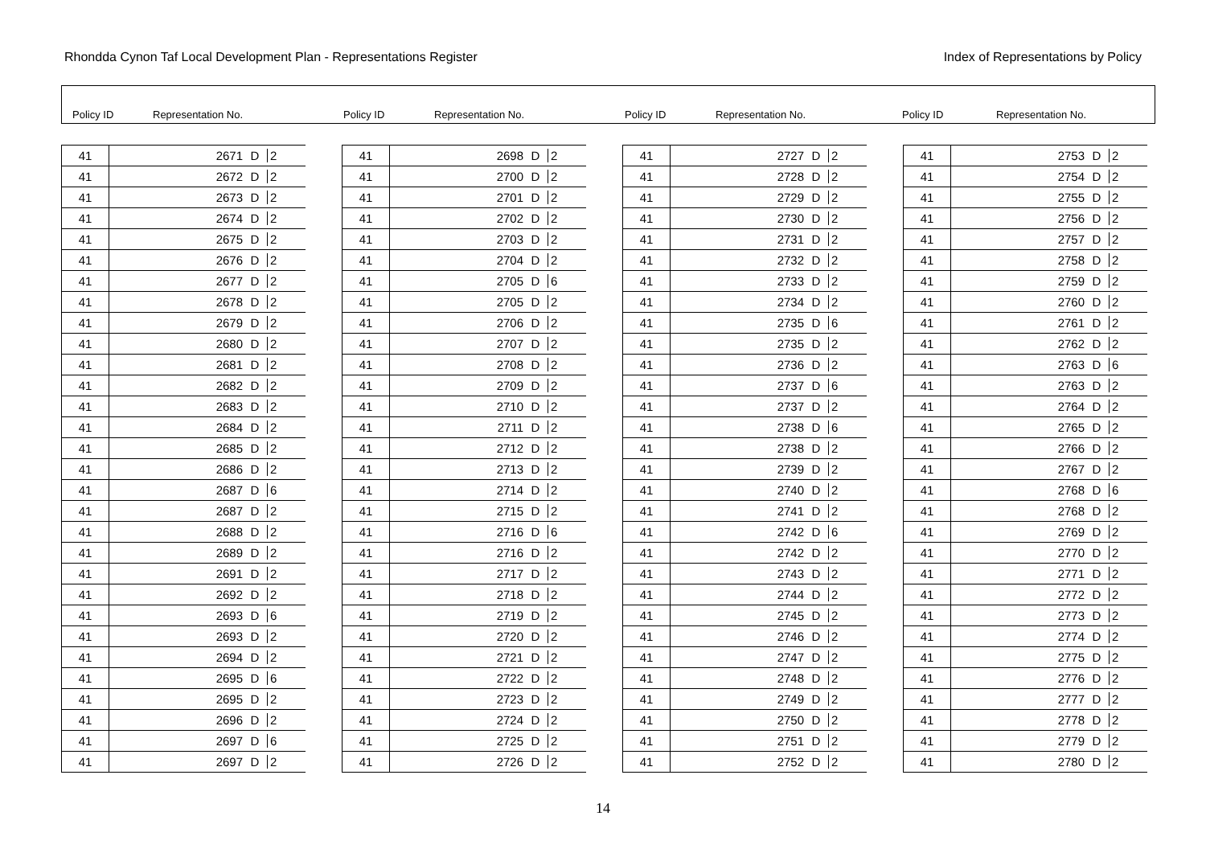Rhondda Cynon Taf Local Development Plan - Representations Register
Index of Representations by Policy
Policy ID
Representation No.
Policy ID
Representation No.
Policy ID
Representation No.
Policy ID
Representation No.
| 41 | 2671 D 2 |
| 41 | 2672 D 2 |
| 41 | 2673 D 2 |
| 41 | 2674 D 2 |
| 41 | 2675 D 2 |
| 41 | 2676 D 2 |
| 41 | 2677 D 2 |
| 41 | 2678 D 2 |
| 41 | 2679 D 2 |
| 41 | 2680 D 2 |
| 41 | 2681 D 2 |
| 41 | 2682 D 2 |
| 41 | 2683 D 2 |
| 41 | 2684 D 2 |
| 41 | 2685 D 2 |
| 41 | 2686 D 2 |
| 41 | 2687 D 6 |
| 41 | 2687 D 2 |
| 41 | 2688 D 2 |
| 41 | 2689 D 2 |
| 41 | 2691 D 2 |
| 41 | 2692 D 2 |
| 41 | 2693 D 6 |
| 41 | 2693 D 2 |
| 41 | 2694 D 2 |
| 41 | 2695 D 6 |
| 41 | 2695 D 2 |
| 41 | 2696 D 2 |
| 41 | 2697 D 6 |
| 41 | 2697 D 2 |
| 41 | 2698 D 2 |
| 41 | 2700 D 2 |
| 41 | 2701 D 2 |
| 41 | 2702 D 2 |
| 41 | 2703 D 2 |
| 41 | 2704 D 2 |
| 41 | 2705 D 6 |
| 41 | 2705 D 2 |
| 41 | 2706 D 2 |
| 41 | 2707 D 2 |
| 41 | 2708 D 2 |
| 41 | 2709 D 2 |
| 41 | 2710 D 2 |
| 41 | 2711 D 2 |
| 41 | 2712 D 2 |
| 41 | 2713 D 2 |
| 41 | 2714 D 2 |
| 41 | 2715 D 2 |
| 41 | 2716 D 6 |
| 41 | 2716 D 2 |
| 41 | 2717 D 2 |
| 41 | 2718 D 2 |
| 41 | 2719 D 2 |
| 41 | 2720 D 2 |
| 41 | 2721 D 2 |
| 41 | 2722 D 2 |
| 41 | 2723 D 2 |
| 41 | 2724 D 2 |
| 41 | 2725 D 2 |
| 41 | 2726 D 2 |
| 41 | 2727 D 2 |
| 41 | 2728 D 2 |
| 41 | 2729 D 2 |
| 41 | 2730 D 2 |
| 41 | 2731 D 2 |
| 41 | 2732 D 2 |
| 41 | 2733 D 2 |
| 41 | 2734 D 2 |
| 41 | 2735 D 6 |
| 41 | 2735 D 2 |
| 41 | 2736 D 2 |
| 41 | 2737 D 6 |
| 41 | 2737 D 2 |
| 41 | 2738 D 6 |
| 41 | 2738 D 2 |
| 41 | 2739 D 2 |
| 41 | 2740 D 2 |
| 41 | 2741 D 2 |
| 41 | 2742 D 6 |
| 41 | 2742 D 2 |
| 41 | 2743 D 2 |
| 41 | 2744 D 2 |
| 41 | 2745 D 2 |
| 41 | 2746 D 2 |
| 41 | 2747 D 2 |
| 41 | 2748 D 2 |
| 41 | 2749 D 2 |
| 41 | 2750 D 2 |
| 41 | 2751 D 2 |
| 41 | 2752 D 2 |
| 41 | 2753 D 2 |
| 41 | 2754 D 2 |
| 41 | 2755 D 2 |
| 41 | 2756 D 2 |
| 41 | 2757 D 2 |
| 41 | 2758 D 2 |
| 41 | 2759 D 2 |
| 41 | 2760 D 2 |
| 41 | 2761 D 2 |
| 41 | 2762 D 2 |
| 41 | 2763 D 6 |
| 41 | 2763 D 2 |
| 41 | 2764 D 2 |
| 41 | 2765 D 2 |
| 41 | 2766 D 2 |
| 41 | 2767 D 2 |
| 41 | 2768 D 6 |
| 41 | 2768 D 2 |
| 41 | 2769 D 2 |
| 41 | 2770 D 2 |
| 41 | 2771 D 2 |
| 41 | 2772 D 2 |
| 41 | 2773 D 2 |
| 41 | 2774 D 2 |
| 41 | 2775 D 2 |
| 41 | 2776 D 2 |
| 41 | 2777 D 2 |
| 41 | 2778 D 2 |
| 41 | 2779 D 2 |
| 41 | 2780 D 2 |
14